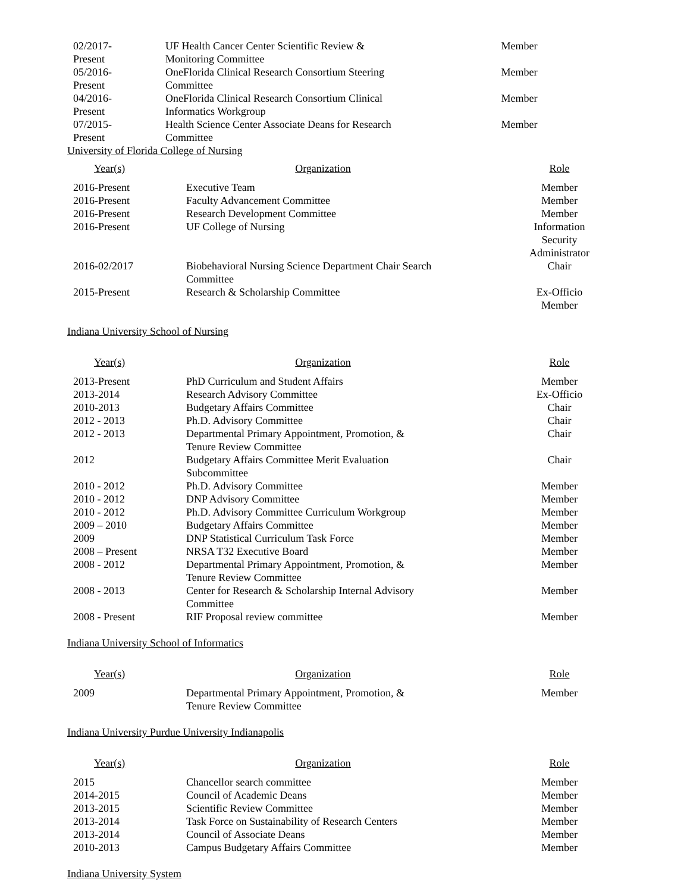| 02/2017- Present | UF Health Cancer Center Scientific Review & Monitoring Committee | Member |
| 05/2016- Present | OneFlorida Clinical Research Consortium Steering Committee | Member |
| 04/2016- Present | OneFlorida Clinical Research Consortium Clinical Informatics Workgroup | Member |
| 07/2015- Present | Health Science Center Associate Deans for Research Committee | Member |
University of Florida College of Nursing
| Year(s) | Organization | Role |
| --- | --- | --- |
| 2016-Present | Executive Team | Member |
| 2016-Present | Faculty Advancement Committee | Member |
| 2016-Present | Research Development Committee | Member |
| 2016-Present | UF College of Nursing | Information Security Administrator |
| 2016-02/2017 | Biobehavioral Nursing Science Department Chair Search Committee | Chair |
| 2015-Present | Research & Scholarship Committee | Ex-Officio Member |
Indiana University School of Nursing
| Year(s) | Organization | Role |
| --- | --- | --- |
| 2013-Present | PhD Curriculum and Student Affairs | Member |
| 2013-2014 | Research Advisory Committee | Ex-Officio |
| 2010-2013 | Budgetary Affairs Committee | Chair |
| 2012 - 2013 | Ph.D. Advisory Committee | Chair |
| 2012 - 2013 | Departmental Primary Appointment, Promotion, & Tenure Review Committee | Chair |
| 2012 | Budgetary Affairs Committee Merit Evaluation Subcommittee | Chair |
| 2010 - 2012 | Ph.D. Advisory Committee | Member |
| 2010 - 2012 | DNP Advisory Committee | Member |
| 2010 - 2012 | Ph.D. Advisory Committee Curriculum Workgroup | Member |
| 2009 – 2010 | Budgetary Affairs Committee | Member |
| 2009 | DNP Statistical Curriculum Task Force | Member |
| 2008 – Present | NRSA T32 Executive Board | Member |
| 2008 - 2012 | Departmental Primary Appointment, Promotion, & Tenure Review Committee | Member |
| 2008 - 2013 | Center for Research & Scholarship Internal Advisory Committee | Member |
| 2008 - Present | RIF Proposal review committee | Member |
Indiana University School of Informatics
| Year(s) | Organization | Role |
| --- | --- | --- |
| 2009 | Departmental Primary Appointment, Promotion, & Tenure Review Committee | Member |
Indiana University Purdue University Indianapolis
| Year(s) | Organization | Role |
| --- | --- | --- |
| 2015 | Chancellor search committee | Member |
| 2014-2015 | Council of Academic Deans | Member |
| 2013-2015 | Scientific Review Committee | Member |
| 2013-2014 | Task Force on Sustainability of Research Centers | Member |
| 2013-2014 | Council of Associate Deans | Member |
| 2010-2013 | Campus Budgetary Affairs Committee | Member |
Indiana University System